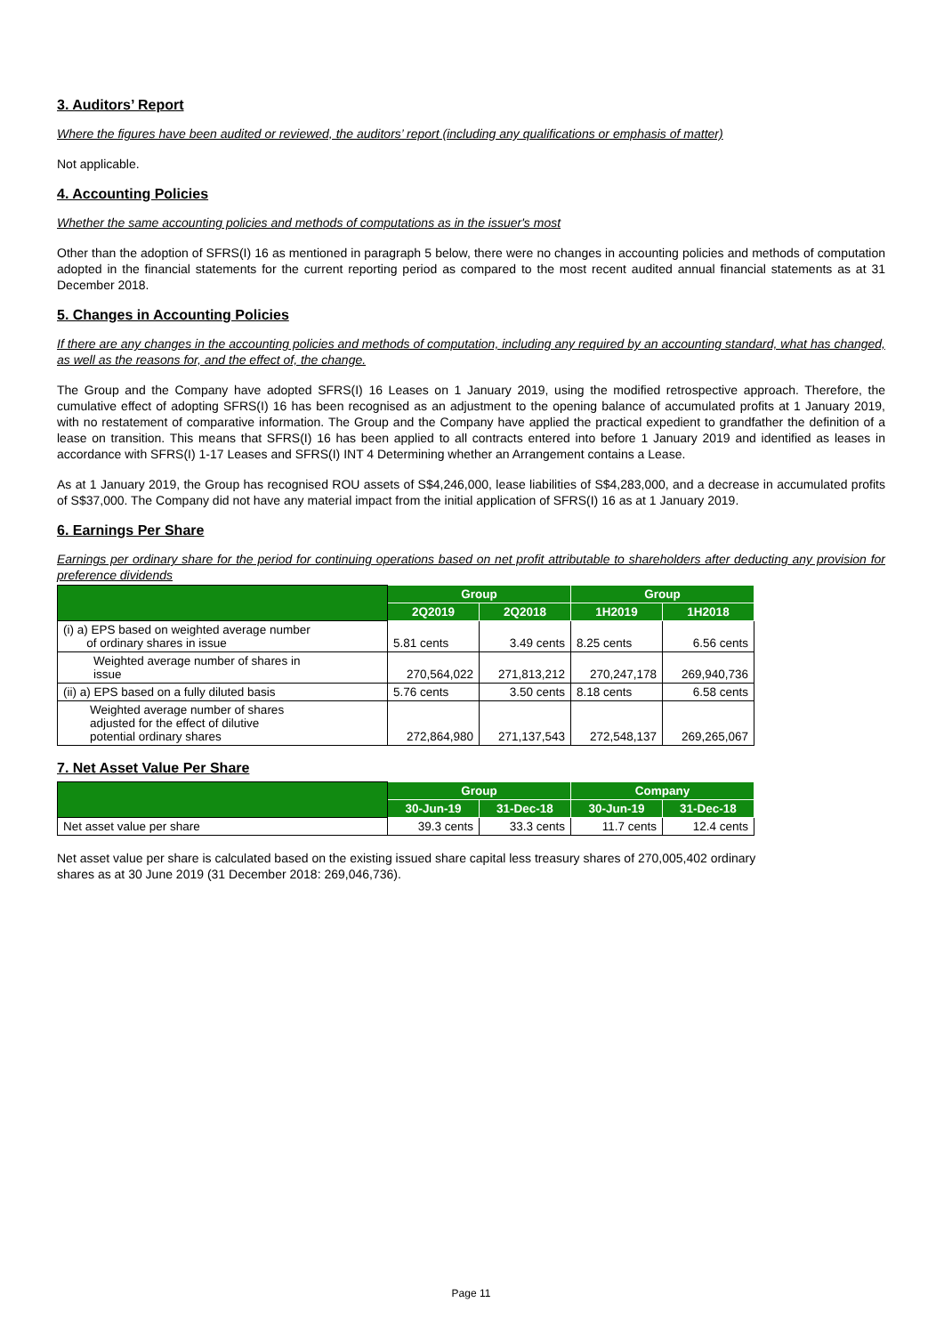3. Auditors’ Report
Where the figures have been audited or reviewed, the auditors’ report (including any qualifications or emphasis of matter)
Not applicable.
4. Accounting Policies
Whether the same accounting policies and methods of computations as in the issuer's most
Other than the adoption of SFRS(I) 16 as mentioned in paragraph 5 below, there were no changes in accounting policies and methods of computation adopted in the financial statements for the current reporting period as compared to the most recent audited annual financial statements as at 31 December 2018.
5. Changes in Accounting Policies
If there are any changes in the accounting policies and methods of computation, including any required by an accounting standard, what has changed, as well as the reasons for, and the effect of, the change.
The Group and the Company have adopted SFRS(I) 16 Leases on 1 January 2019, using the modified retrospective approach. Therefore, the cumulative effect of adopting SFRS(I) 16 has been recognised as an adjustment to the opening balance of accumulated profits at 1 January 2019, with no restatement of comparative information. The Group and the Company have applied the practical expedient to grandfather the definition of a lease on transition. This means that SFRS(I) 16 has been applied to all contracts entered into before 1 January 2019 and identified as leases in accordance with SFRS(I) 1-17 Leases and SFRS(I) INT 4 Determining whether an Arrangement contains a Lease.
As at 1 January 2019, the Group has recognised ROU assets of S$4,246,000, lease liabilities of S$4,283,000, and a decrease in accumulated profits of S$37,000. The Company did not have any material impact from the initial application of SFRS(I) 16 as at 1 January 2019.
6. Earnings Per Share
Earnings per ordinary share for the period for continuing operations based on net profit attributable to shareholders after deducting any provision for preference dividends
| | Group | | Group | |
| --- | --- | --- | --- | --- |
| | 2Q2019 | 2Q2018 | 1H2019 | 1H2018 |
| (i) a) EPS based on weighted average number of ordinary shares in issue | 5.81 cents | 3.49 cents | 8.25 cents | 6.56 cents |
| Weighted average number of shares in issue | 270,564,022 | 271,813,212 | 270,247,178 | 269,940,736 |
| (ii) a) EPS based on a fully diluted basis | 5.76 cents | 3.50 cents | 8.18 cents | 6.58 cents |
| Weighted average number of shares adjusted for the effect of dilutive potential ordinary shares | 272,864,980 | 271,137,543 | 272,548,137 | 269,265,067 |
7. Net Asset Value Per Share
| | Group | | Company | |
| --- | --- | --- | --- | --- |
| | 30-Jun-19 | 31-Dec-18 | 30-Jun-19 | 31-Dec-18 |
| Net asset value per share | 39.3 cents | 33.3 cents | 11.7 cents | 12.4 cents |
Net asset value per share is calculated based on the existing issued share capital less treasury shares of 270,005,402 ordinary
shares as at 30 June 2019 (31 December 2018: 269,046,736).
Page 11